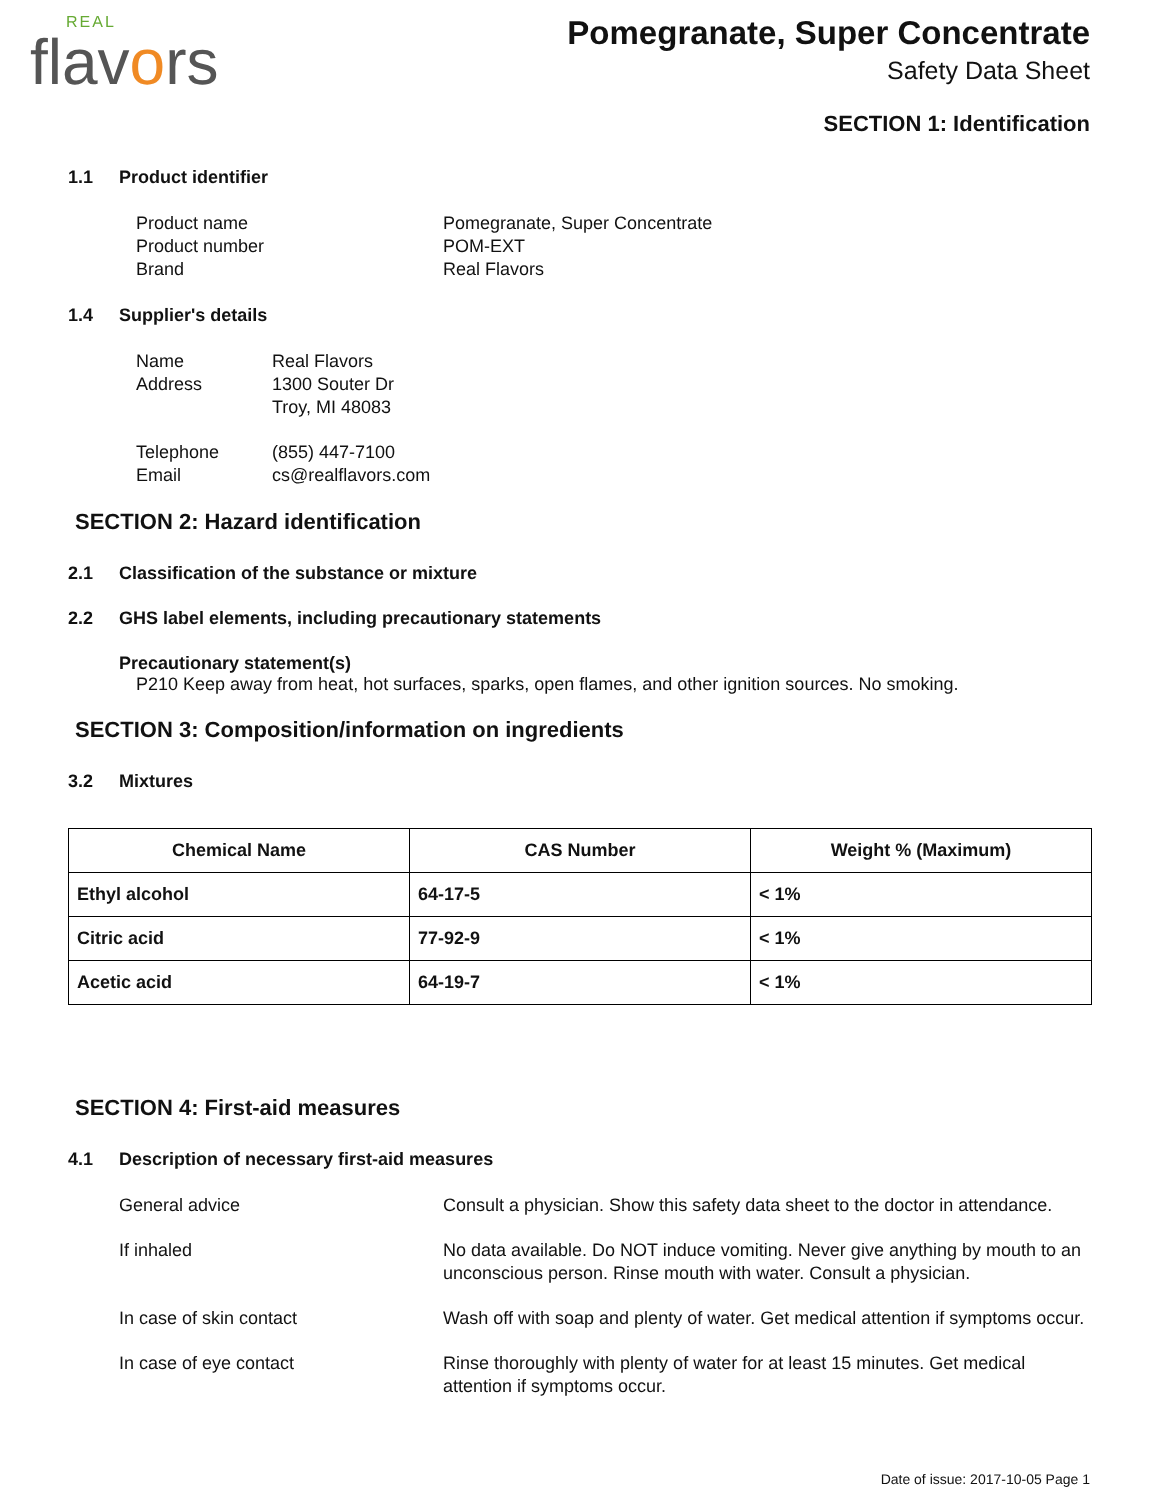REAL
flavors
Pomegranate, Super Concentrate
Safety Data Sheet
SECTION 1: Identification
1.1 Product identifier
Product name
Pomegranate, Super Concentrate
Product number
POM-EXT
Brand
Real Flavors
1.4 Supplier's details
Name
Real Flavors
Address
1300 Souter Dr
Troy, MI 48083
Telephone
(855) 447-7100
Email
cs@realflavors.com
SECTION 2: Hazard identification
2.1 Classification of the substance or mixture
2.2 GHS label elements, including precautionary statements
Precautionary statement(s)
P210 Keep away from heat, hot surfaces, sparks, open flames, and other ignition sources. No smoking.
SECTION 3: Composition/information on ingredients
3.2 Mixtures
| Chemical Name | CAS Number | Weight % (Maximum) |
| --- | --- | --- |
| Ethyl alcohol | 64-17-5 | < 1% |
| Citric acid | 77-92-9 | < 1% |
| Acetic acid | 64-19-7 | < 1% |
SECTION 4: First-aid measures
4.1 Description of necessary first-aid measures
General advice
Consult a physician. Show this safety data sheet to the doctor in attendance.
If inhaled
No data available. Do NOT induce vomiting. Never give anything by mouth to an unconscious person. Rinse mouth with water. Consult a physician.
In case of skin contact
Wash off with soap and plenty of water. Get medical attention if symptoms occur.
In case of eye contact
Rinse thoroughly with plenty of water for at least 15 minutes. Get medical attention if symptoms occur.
Date of issue: 2017-10-05 Page 1